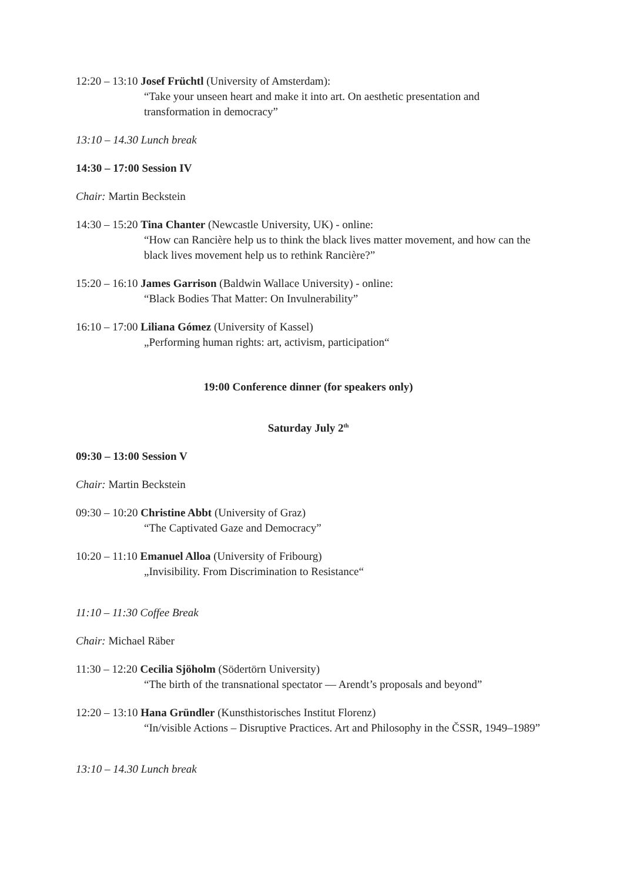12:20 – 13:10 Josef Früchtl (University of Amsterdam):
“Take your unseen heart and make it into art. On aesthetic presentation and transformation in democracy”
13:10 – 14.30 Lunch break
14:30 – 17:00 Session IV
Chair: Martin Beckstein
14:30 – 15:20 Tina Chanter (Newcastle University, UK) - online:
“How can Rancière help us to think the black lives matter movement, and how can the black lives movement help us to rethink Rancière?”
15:20 – 16:10 James Garrison (Baldwin Wallace University) - online:
“Black Bodies That Matter: On Invulnerability”
16:10 – 17:00 Liliana Gómez (University of Kassel)
„Performing human rights: art, activism, participation“
19:00 Conference dinner (for speakers only)
Saturday July 2<sup>th</sup>
09:30 – 13:00 Session V
Chair: Martin Beckstein
09:30 – 10:20 Christine Abbt (University of Graz)
“The Captivated Gaze and Democracy”
10:20 – 11:10 Emanuel Alloa (University of Fribourg)
„Invisibility. From Discrimination to Resistance“
11:10 – 11:30 Coffee Break
Chair: Michael Räber
11:30 – 12:20 Cecilia Sjöholm (Södertörn University)
“The birth of the transnational spectator — Arendt’s proposals and beyond”
12:20 – 13:10 Hana Gründler (Kunsthistorisches Institut Florenz)
“In/visible Actions – Disruptive Practices. Art and Philosophy in the ČSSR, 1949–1989”
13:10 – 14.30 Lunch break